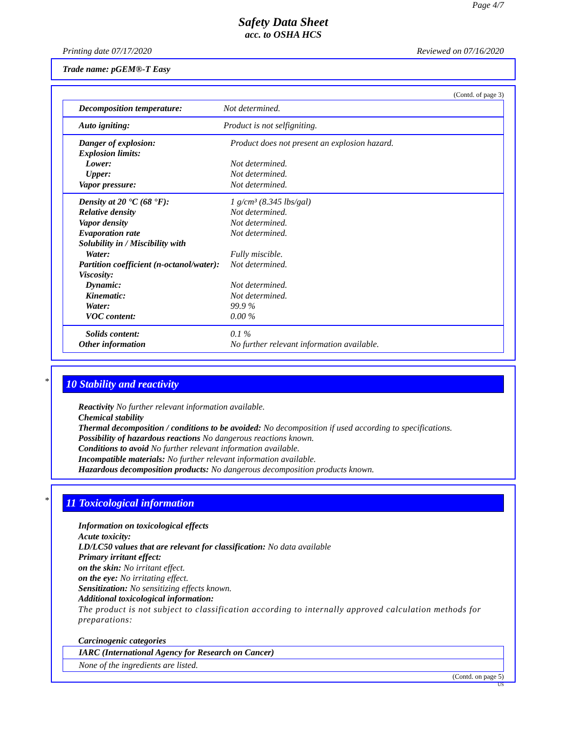Page 4/7
Safety Data Sheet
acc. to OSHA HCS
Printing date 07/17/2020 Reviewed on 07/16/2020
Trade name: pGEM®-T Easy
(Contd. of page 3)
| Decomposition temperature: | Not determined. |
| Auto igniting: | Product is not selfigniting. |
| Danger of explosion: | Product does not present an explosion hazard. |
| Explosion limits: | |
| Lower: | Not determined. |
| Upper: | Not determined. |
| Vapor pressure: | Not determined. |
| Density at 20 °C (68 °F): | 1 g/cm³ (8.345 lbs/gal) |
| Relative density | Not determined. |
| Vapor density | Not determined. |
| Evaporation rate | Not determined. |
| Solubility in / Miscibility with | |
| Water: | Fully miscible. |
| Partition coefficient (n-octanol/water): | Not determined. |
| Viscosity: | |
| Dynamic: | Not determined. |
| Kinematic: | Not determined. |
| Water: | 99.9 % |
| VOC content: | 0.00 % |
| Solids content: | 0.1 % |
| Other information | No further relevant information available. |
*
10 Stability and reactivity
Reactivity No further relevant information available.
Chemical stability
Thermal decomposition / conditions to be avoided: No decomposition if used according to specifications.
Possibility of hazardous reactions No dangerous reactions known.
Conditions to avoid No further relevant information available.
Incompatible materials: No further relevant information available.
Hazardous decomposition products: No dangerous decomposition products known.
*
11 Toxicological information
Information on toxicological effects
Acute toxicity:
LD/LC50 values that are relevant for classification: No data available
Primary irritant effect:
on the skin: No irritant effect.
on the eye: No irritating effect.
Sensitization: No sensitizing effects known.
Additional toxicological information:
The product is not subject to classification according to internally approved calculation methods for preparations:
Carcinogenic categories
IARC (International Agency for Research on Cancer)
None of the ingredients are listed.
(Contd. on page 5)
US